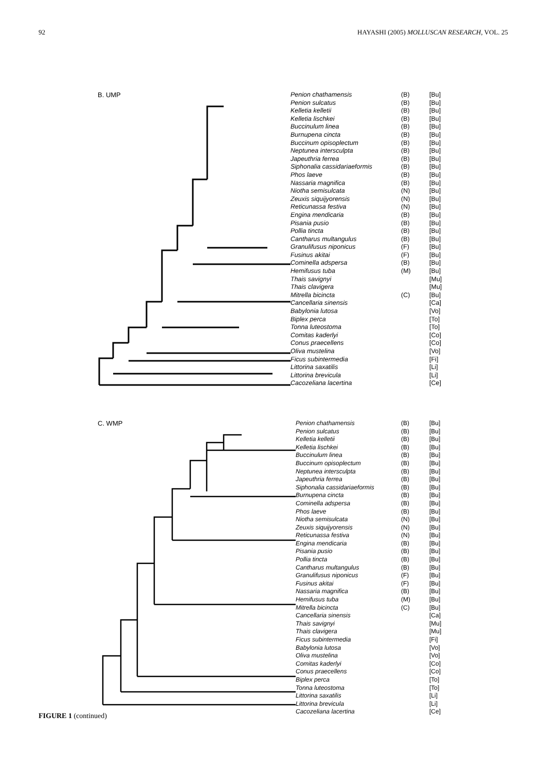92 HAYASHI (2005) MOLLUSCAN RESEARCH, VOL. 25
B. UMP
Penion chathamensis (B) [Bu]
Penion sulcatus (B) [Bu]
Kelletia kelletii (B) [Bu]
Kelletia lischkei (B) [Bu]
Buccinulum linea (B) [Bu]
Burnupena cincta (B) [Bu]
Buccinum opisoplectum (B) [Bu]
Neptunea intersculpta (B) [Bu]
Japeuthria ferrea (B) [Bu]
Siphonalia cassidariaeformis (B) [Bu]
Phos laeve (B) [Bu]
Nassaria magnifica (B) [Bu]
Niotha semisulcata (N) [Bu]
Zeuxis siquijyorensis (N) [Bu]
Reticunassa festiva (N) [Bu]
Engina mendicaria (B) [Bu]
Pisania pusio (B) [Bu]
Pollia tincta (B) [Bu]
Cantharus multangulus (B) [Bu]
Granulifusus niponicus (F) [Bu]
Fusinus akitai (F) [Bu]
Cominella adspersa (B) [Bu]
Hemifusus tuba (M) [Bu]
Thais savignyi [Mu]
Thais clavigera [Mu]
Mitrella bicincta (C) [Bu]
Cancellaria sinensis [Ca]
Babylonia lutosa [Vo]
Biplex perca [To]
Tonna luteostoma [To]
Comitas kaderlyi [Co]
Conus praecellens [Co]
Oliva mustelina [Vo]
Ficus subintermedia [Fi]
Littorina saxatilis [Li]
Littorina brevicula [Li]
Cacozeliana lacertina [Ce]
C. WMP
Penion chathamensis (B) [Bu]
Penion sulcatus (B) [Bu]
Kelletia kelletii (B) [Bu]
Kelletia lischkei (B) [Bu]
Buccinulum linea (B) [Bu]
Buccinum opisoplectum (B) [Bu]
Neptunea intersculpta (B) [Bu]
Japeuthria ferrea (B) [Bu]
Siphonalia cassidariaeformis (B) [Bu]
Burnupena cincta (B) [Bu]
Cominella adspersa (B) [Bu]
Phos laeve (B) [Bu]
Niotha semisulcata (N) [Bu]
Zeuxis siquijyorensis (N) [Bu]
Reticunassa festiva (N) [Bu]
Engina mendicaria (B) [Bu]
Pisania pusio (B) [Bu]
Pollia tincta (B) [Bu]
Cantharus multangulus (B) [Bu]
Granulifusus niponicus (F) [Bu]
Fusinus akitai (F) [Bu]
Nassaria magnifica (B) [Bu]
Hemifusus tuba (M) [Bu]
Mitrella bicincta (C) [Bu]
Cancellaria sinensis [Ca]
Thais savignyi [Mu]
Thais clavigera [Mu]
Ficus subintermedia [Fi]
Babylonia lutosa [Vo]
Oliva mustelina [Vo]
Comitas kaderlyi [Co]
Conus praecellens [Co]
Biplex perca [To]
Tonna luteostoma [To]
Littorina saxatilis [Li]
Littorina brevicula [Li]
Cacozeliana lacertina [Ce]
FIGURE 1 (continued)